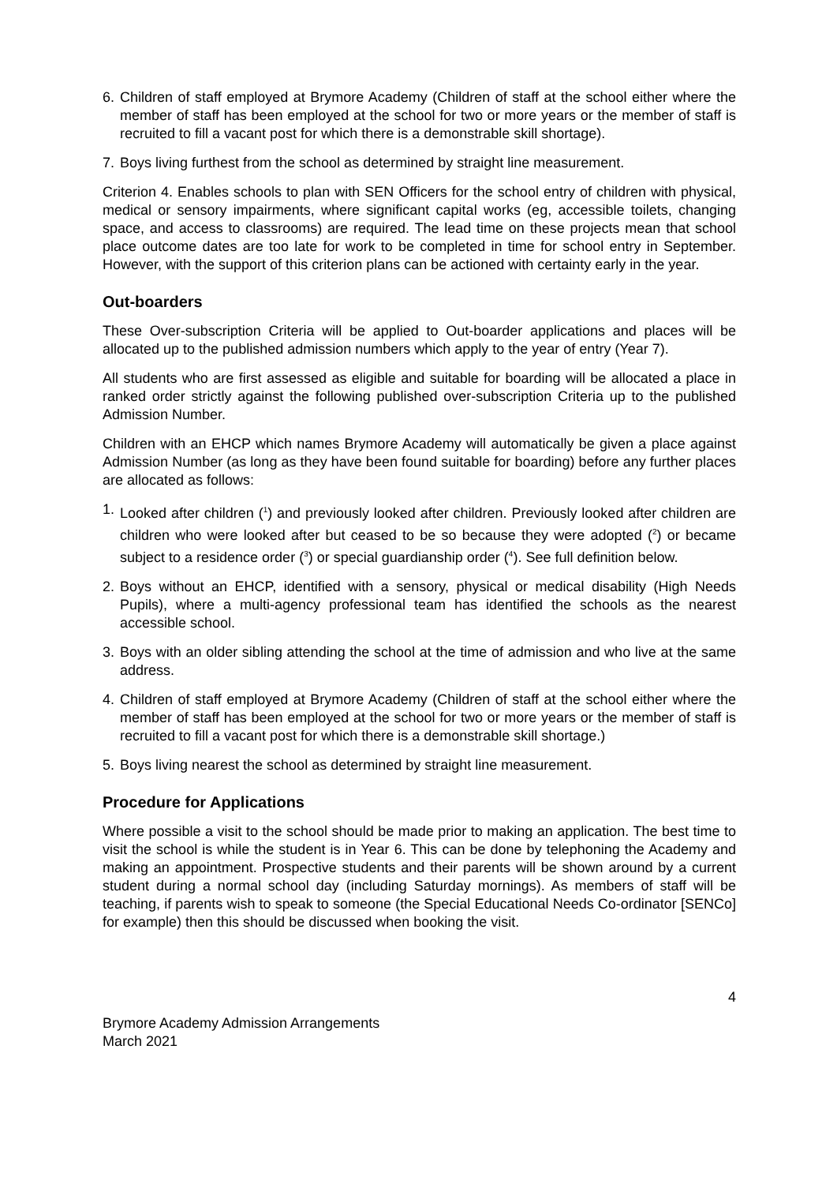6. Children of staff employed at Brymore Academy (Children of staff at the school either where the member of staff has been employed at the school for two or more years or the member of staff is recruited to fill a vacant post for which there is a demonstrable skill shortage).
7. Boys living furthest from the school as determined by straight line measurement.
Criterion 4. Enables schools to plan with SEN Officers for the school entry of children with physical, medical or sensory impairments, where significant capital works (eg, accessible toilets, changing space, and access to classrooms) are required. The lead time on these projects mean that school place outcome dates are too late for work to be completed in time for school entry in September. However, with the support of this criterion plans can be actioned with certainty early in the year.
Out-boarders
These Over-subscription Criteria will be applied to Out-boarder applications and places will be allocated up to the published admission numbers which apply to the year of entry (Year 7).
All students who are first assessed as eligible and suitable for boarding will be allocated a place in ranked order strictly against the following published over-subscription Criteria up to the published Admission Number.
Children with an EHCP which names Brymore Academy will automatically be given a place against Admission Number (as long as they have been found suitable for boarding) before any further places are allocated as follows:
1. Looked after children (<sup>1</sup>) and previously looked after children. Previously looked after children are children who were looked after but ceased to be so because they were adopted (<sup>2</sup>) or became subject to a residence order (<sup>3</sup>) or special guardianship order (<sup>4</sup>). See full definition below.
2. Boys without an EHCP, identified with a sensory, physical or medical disability (High Needs Pupils), where a multi-agency professional team has identified the schools as the nearest accessible school.
3. Boys with an older sibling attending the school at the time of admission and who live at the same address.
4. Children of staff employed at Brymore Academy (Children of staff at the school either where the member of staff has been employed at the school for two or more years or the member of staff is recruited to fill a vacant post for which there is a demonstrable skill shortage.)
5. Boys living nearest the school as determined by straight line measurement.
Procedure for Applications
Where possible a visit to the school should be made prior to making an application. The best time to visit the school is while the student is in Year 6. This can be done by telephoning the Academy and making an appointment. Prospective students and their parents will be shown around by a current student during a normal school day (including Saturday mornings). As members of staff will be teaching, if parents wish to speak to someone (the Special Educational Needs Co-ordinator [SENCo] for example) then this should be discussed when booking the visit.
4
Brymore Academy Admission Arrangements
March 2021